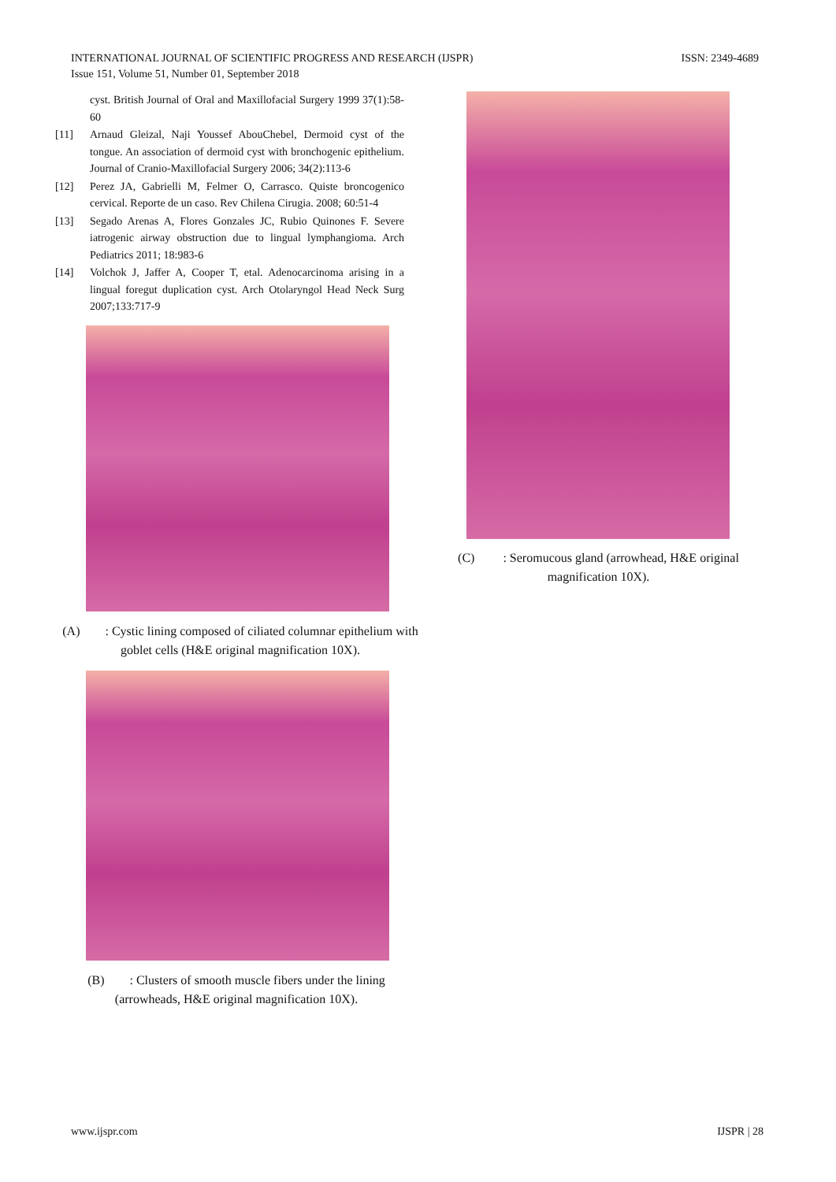INTERNATIONAL JOURNAL OF SCIENTIFIC PROGRESS AND RESEARCH (IJSPR)
Issue 151, Volume 51, Number 01, September 2018
ISSN: 2349-4689
cyst. British Journal of Oral and Maxillofacial Surgery 1999 37(1):58-60
[11] Arnaud Gleizal, Naji Youssef AbouChebel, Dermoid cyst of the tongue. An association of dermoid cyst with bronchogenic epithelium. Journal of Cranio-Maxillofacial Surgery 2006; 34(2):113-6
[12] Perez JA, Gabrielli M, Felmer O, Carrasco. Quiste broncogenico cervical. Reporte de un caso. Rev Chilena Cirugia. 2008; 60:51-4
[13] Segado Arenas A, Flores Gonzales JC, Rubio Quinones F. Severe iatrogenic airway obstruction due to lingual lymphangioma. Arch Pediatrics 2011; 18:983-6
[14] Volchok J, Jaffer A, Cooper T, etal. Adenocarcinoma arising in a lingual foregut duplication cyst. Arch Otolaryngol Head Neck Surg 2007;133:717-9
(A) : Cystic lining composed of ciliated columnar epithelium with goblet cells (H&E original magnification 10X).
(B) : Clusters of smooth muscle fibers under the lining (arrowheads, H&E original magnification 10X).
(C) : Seromucous gland (arrowhead, H&E original magnification 10X).
www.ijspr.com IJSPR | 28